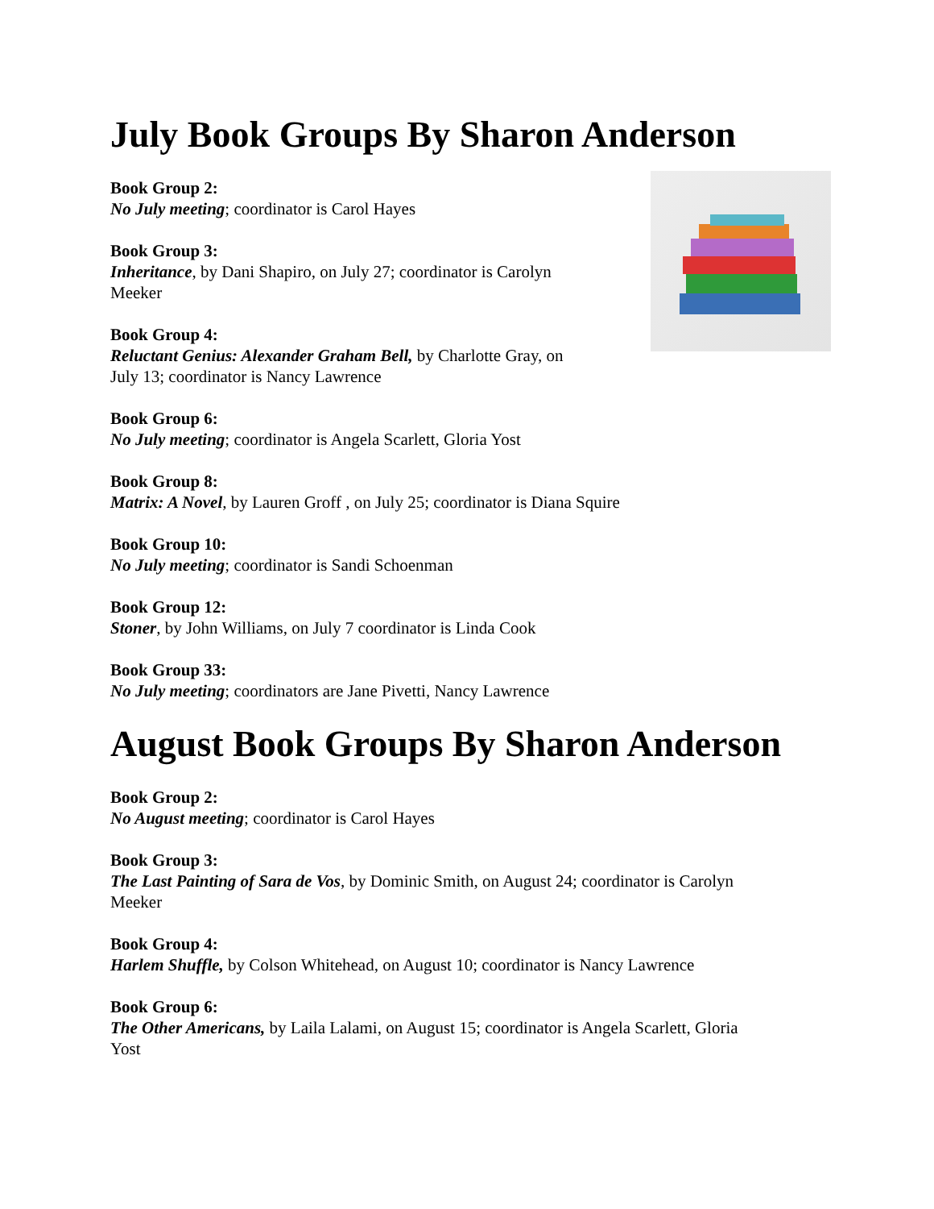July Book Groups By Sharon Anderson
Book Group 2:
No July meeting; coordinator is Carol Hayes
Book Group 3:
Inheritance, by Dani Shapiro, on July 27; coordinator is Carolyn
Meeker
Book Group 4:
Reluctant Genius: Alexander Graham Bell, by Charlotte Gray, on
July 13; coordinator is Nancy Lawrence
Book Group 6:
No July meeting; coordinator is Angela Scarlett, Gloria Yost
Book Group 8:
Matrix: A Novel, by Lauren Groff , on July 25; coordinator is Diana Squire
Book Group 10:
No July meeting; coordinator is Sandi Schoenman
Book Group 12:
Stoner, by John Williams, on July 7 coordinator is Linda Cook
Book Group 33:
No July meeting; coordinators are Jane Pivetti, Nancy Lawrence
August Book Groups By Sharon Anderson
Book Group 2:
No August meeting; coordinator is Carol Hayes
Book Group 3:
The Last Painting of Sara de Vos, by Dominic Smith, on August 24; coordinator is Carolyn
Meeker
Book Group 4:
Harlem Shuffle, by Colson Whitehead, on August 10; coordinator is Nancy Lawrence
Book Group 6:
The Other Americans, by Laila Lalami, on August 15; coordinator is Angela Scarlett, Gloria
Yost